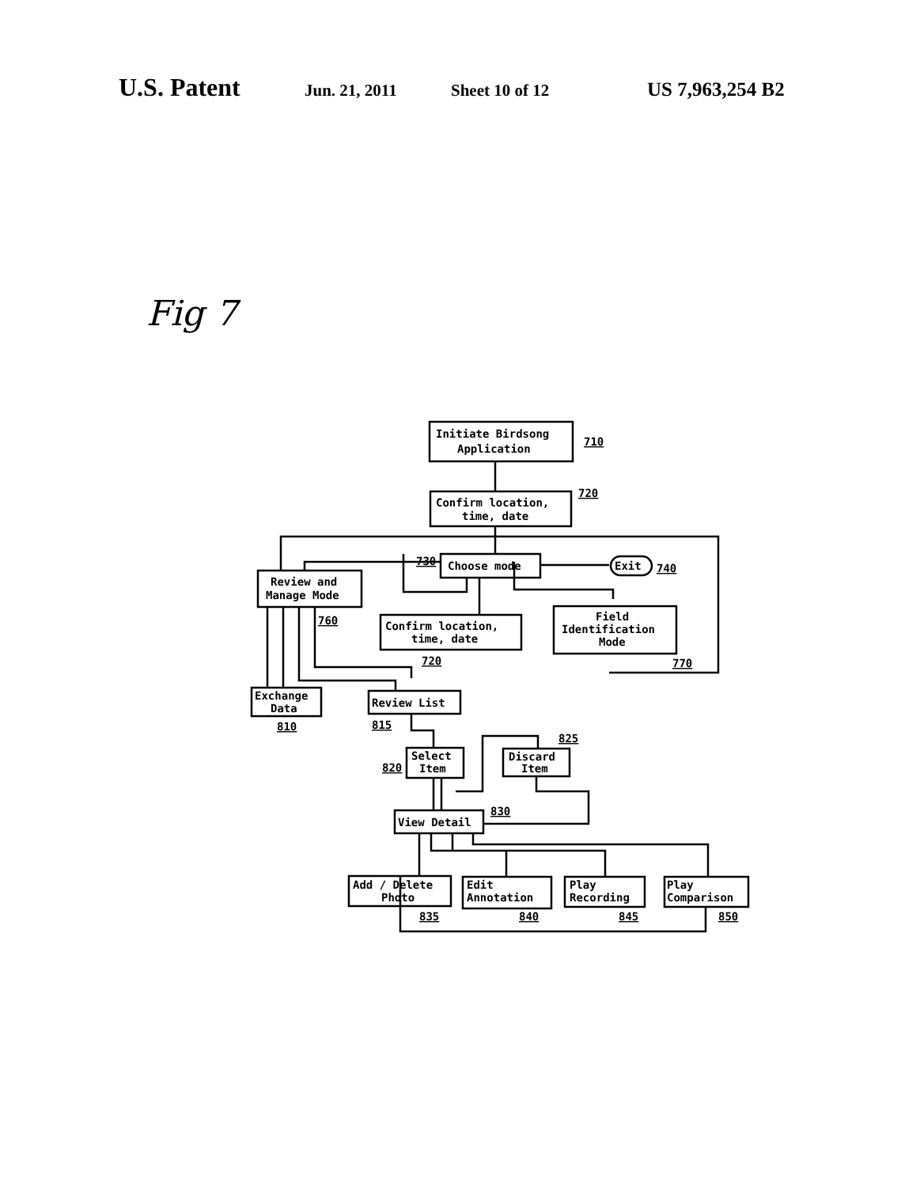U.S. Patent
Jun. 21, 2011 Sheet 10 of 12
US 7,963,254 B2
Fig 7
Initiate Birdsong
Application
Confirm location,
time, date
Choose mode
Exit
Review and
Manage Mode
Confirm location,
time, date
Field
Identification
Mode
Exchange
Data
Review List
Select
Item
Discard
Item
View Detail
Add / Delete
Photo
Edit
Annotation
Play
Recording
Play
Comparison
710
720
730
740
760
770
720
810
815
820
825
830
835
840
845
850